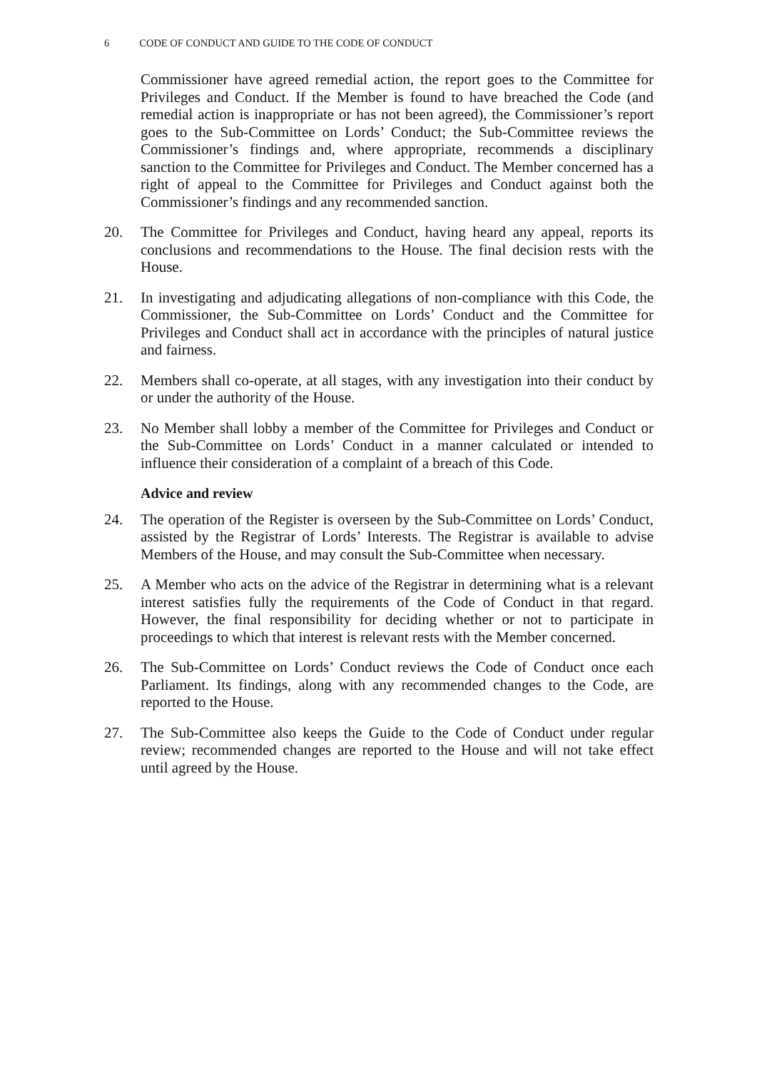6 CODE OF CONDUCT AND GUIDE TO THE CODE OF CONDUCT
Commissioner have agreed remedial action, the report goes to the Committee for Privileges and Conduct. If the Member is found to have breached the Code (and remedial action is inappropriate or has not been agreed), the Commissioner’s report goes to the Sub-Committee on Lords’ Conduct; the Sub-Committee reviews the Commissioner’s findings and, where appropriate, recommends a disciplinary sanction to the Committee for Privileges and Conduct. The Member concerned has a right of appeal to the Committee for Privileges and Conduct against both the Commissioner’s findings and any recommended sanction.
20. The Committee for Privileges and Conduct, having heard any appeal, reports its conclusions and recommendations to the House. The final decision rests with the House.
21. In investigating and adjudicating allegations of non-compliance with this Code, the Commissioner, the Sub-Committee on Lords’ Conduct and the Committee for Privileges and Conduct shall act in accordance with the principles of natural justice and fairness.
22. Members shall co-operate, at all stages, with any investigation into their conduct by or under the authority of the House.
23. No Member shall lobby a member of the Committee for Privileges and Conduct or the Sub-Committee on Lords’ Conduct in a manner calculated or intended to influence their consideration of a complaint of a breach of this Code.
Advice and review
24. The operation of the Register is overseen by the Sub-Committee on Lords’ Conduct, assisted by the Registrar of Lords’ Interests. The Registrar is available to advise Members of the House, and may consult the Sub-Committee when necessary.
25. A Member who acts on the advice of the Registrar in determining what is a relevant interest satisfies fully the requirements of the Code of Conduct in that regard. However, the final responsibility for deciding whether or not to participate in proceedings to which that interest is relevant rests with the Member concerned.
26. The Sub-Committee on Lords’ Conduct reviews the Code of Conduct once each Parliament. Its findings, along with any recommended changes to the Code, are reported to the House.
27. The Sub-Committee also keeps the Guide to the Code of Conduct under regular review; recommended changes are reported to the House and will not take effect until agreed by the House.